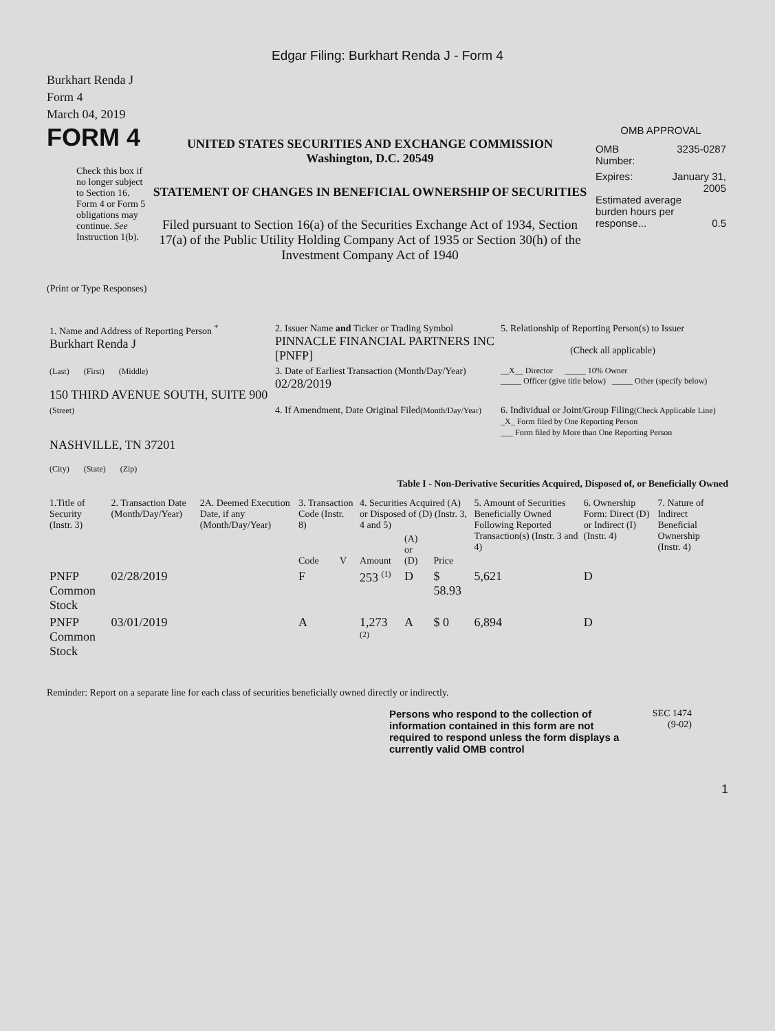Edgar Filing: Burkhart Renda J - Form 4
Burkhart Renda J
Form 4
March 04, 2019
FORM 4
Check this box if no longer subject to Section 16. Form 4 or Form 5 obligations may continue. See Instruction 1(b).
UNITED STATES SECURITIES AND EXCHANGE COMMISSION
Washington, D.C. 20549
STATEMENT OF CHANGES IN BENEFICIAL OWNERSHIP OF SECURITIES
Filed pursuant to Section 16(a) of the Securities Exchange Act of 1934, Section 17(a) of the Public Utility Holding Company Act of 1935 or Section 30(h) of the Investment Company Act of 1940
OMB APPROVAL
OMB
Number: 3235-0287
Expires: January 31,
2005
Estimated average burden hours per response... 0.5
(Print or Type Responses)
| 1. Name and Address of Reporting Person <sup>*</sup> Burkhart Renda J | 2. Issuer Name and Ticker or Trading Symbol PINNACLE FINANCIAL PARTNERS INC [PNFP] | 5. Relationship of Reporting Person(s) to Issuer (Check all applicable) |
| (Last) (First) (Middle) 150 THIRD AVENUE SOUTH, SUITE 900 | 3. Date of Earliest Transaction (Month/Day/Year) 02/28/2019 | __X__ Director _____ 10% Owner _____ Officer (give title below) _____ Other (specify below) |
| (Street) NASHVILLE, TN 37201 (City) (State) (Zip) | 4. If Amendment, Date Original Filed (Month/Day/Year) | 6. Individual or Joint/Group Filing (Check Applicable Line) _X_ Form filed by One Reporting Person ___ Form filed by More than One Reporting Person |
Table I - Non-Derivative Securities Acquired, Disposed of, or Beneficially Owned
| 1.Title of Security (Instr. 3) | 2. Transaction Date (Month/Day/Year) | 2A. Deemed Execution Date, if any (Month/Day/Year) | 3. Transaction Code (Instr. 8) | | 4. Securities Acquired (A) or Disposed of (D) (Instr. 3, 4 and 5) | | | 5. Amount of Securities Beneficially Owned Following Reported Transaction(s) (Instr. 3 and 4) | 6. Ownership Form: Direct (D) or Indirect (I) (Instr. 4) | 7. Nature of Indirect Beneficial Ownership (Instr. 4) |
| --- | --- | --- | --- | --- | --- | --- | --- | --- | --- | --- |
| | | | Code | V | Amount | (A) or (D) | Price | | | |
| PNFP Common Stock | 02/28/2019 | | F | | 253 <sup>(1)</sup> | D | $ 58.93 | 5,621 | D | |
| PNFP Common Stock | 03/01/2019 | | A | | 1,273 <sup>(2)</sup> | A | $ 0 | 6,894 | D | |
Reminder: Report on a separate line for each class of securities beneficially owned directly or indirectly.
Persons who respond to the collection of information contained in this form are not required to respond unless the form displays a currently valid OMB control
SEC 1474
(9-02)
1